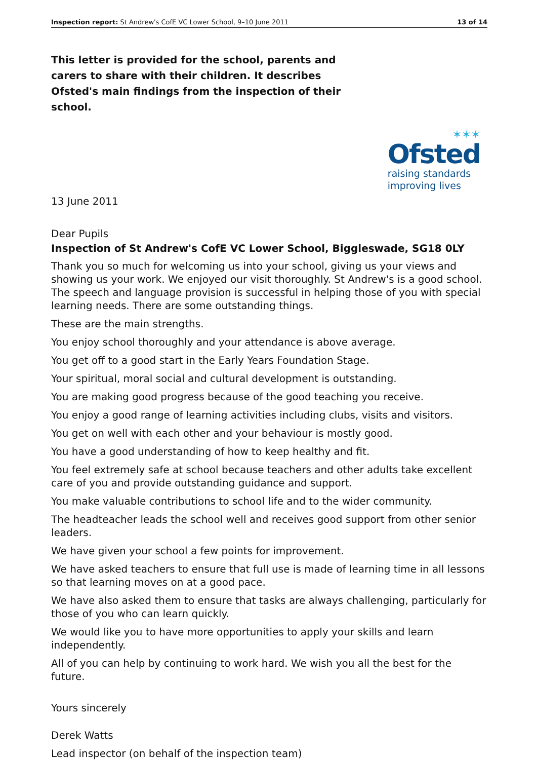Inspection report: St Andrew's CofE VC Lower School, 9–10 June 2011 13 of 14
This letter is provided for the school, parents and carers to share with their children. It describes Ofsted's main findings from the inspection of their school.
✶✶✶
Ofsted
raising standards
improving lives
13 June 2011
Dear Pupils
Inspection of St Andrew's CofE VC Lower School, Biggleswade, SG18 0LY
Thank you so much for welcoming us into your school, giving us your views and showing us your work. We enjoyed our visit thoroughly. St Andrew's is a good school. The speech and language provision is successful in helping those of you with special learning needs. There are some outstanding things.
These are the main strengths.
You enjoy school thoroughly and your attendance is above average.
You get off to a good start in the Early Years Foundation Stage.
Your spiritual, moral social and cultural development is outstanding.
You are making good progress because of the good teaching you receive.
You enjoy a good range of learning activities including clubs, visits and visitors.
You get on well with each other and your behaviour is mostly good.
You have a good understanding of how to keep healthy and fit.
You feel extremely safe at school because teachers and other adults take excellent care of you and provide outstanding guidance and support.
You make valuable contributions to school life and to the wider community.
The headteacher leads the school well and receives good support from other senior leaders.
We have given your school a few points for improvement.
We have asked teachers to ensure that full use is made of learning time in all lessons so that learning moves on at a good pace.
We have also asked them to ensure that tasks are always challenging, particularly for those of you who can learn quickly.
We would like you to have more opportunities to apply your skills and learn independently.
All of you can help by continuing to work hard. We wish you all the best for the future.
Yours sincerely
Derek Watts
Lead inspector (on behalf of the inspection team)